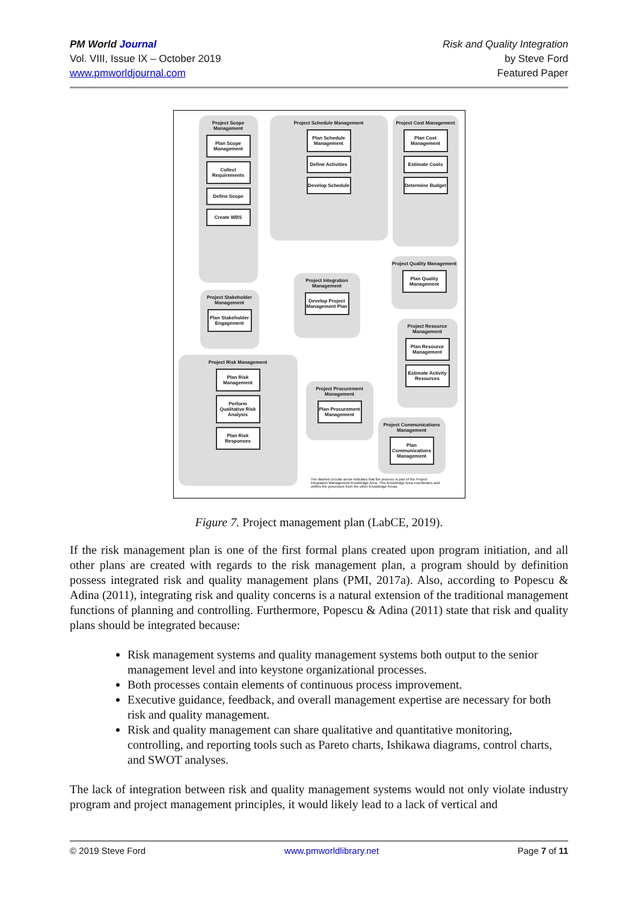PM World Journal
Vol. VIII, Issue IX – October 2019
www.pmworldjournal.com
Risk and Quality Integration
by Steve Ford
Featured Paper
Project Scope Management
Plan Scope Management
Collect Requirements
Define Scope
Create WBS
Project Schedule Management
Plan Schedule Management
Define Activities
Develop Schedule
Project Cost Management
Plan Cost Management
Estimate Costs
Determine Budget
Project Integration Management
Develop Project Management Plan
Project Stakeholder Management
Plan Stakeholder Engagement
Project Quality Management
Plan Quality Management
Project Resource Management
Plan Resource Management
Estimate Activity Resources
Project Risk Management
Plan Risk Management
Perform Qualitative Risk Analysis
Plan Risk Responses
Project Procurement Management
Plan Procurement Management
Project Communications Management
Plan Communications Management
The dashed circular arrow indicates that the process is part of the Project Integration Management Knowledge Area. This Knowledge Area coordinates and unifies the processes from the other Knowledge Areas.
Figure 7. Project management plan (LabCE, 2019).
If the risk management plan is one of the first formal plans created upon program initiation, and all other plans are created with regards to the risk management plan, a program should by definition possess integrated risk and quality management plans (PMI, 2017a). Also, according to Popescu & Adina (2011), integrating risk and quality concerns is a natural extension of the traditional management functions of planning and controlling. Furthermore, Popescu & Adina (2011) state that risk and quality plans should be integrated because:
Risk management systems and quality management systems both output to the senior management level and into keystone organizational processes.
Both processes contain elements of continuous process improvement.
Executive guidance, feedback, and overall management expertise are necessary for both risk and quality management.
Risk and quality management can share qualitative and quantitative monitoring, controlling, and reporting tools such as Pareto charts, Ishikawa diagrams, control charts, and SWOT analyses.
The lack of integration between risk and quality management systems would not only violate industry program and project management principles, it would likely lead to a lack of vertical and
© 2019 Steve Ford www.pmworldlibrary.net Page 7 of 11